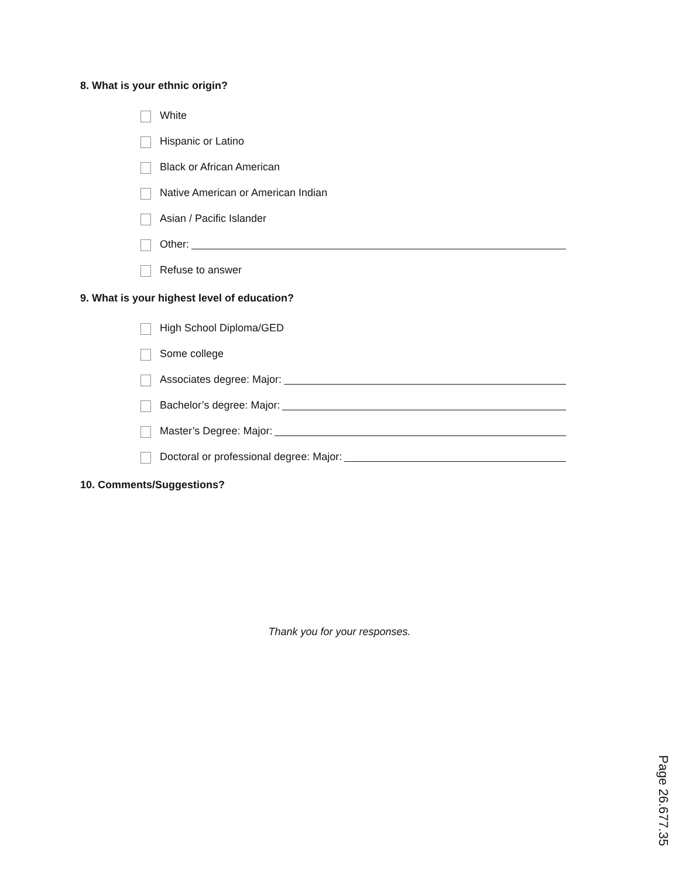8. What is your ethnic origin?
White
Hispanic or Latino
Black or African American
Native American or American Indian
Asian / Pacific Islander
Other:
Refuse to answer
9. What is your highest level of education?
High School Diploma/GED
Some college
Associates degree: Major:
Bachelor’s degree: Major:
Master’s Degree: Major:
Doctoral or professional degree: Major:
10. Comments/Suggestions?
Thank you for your responses.
Page 26.677.35